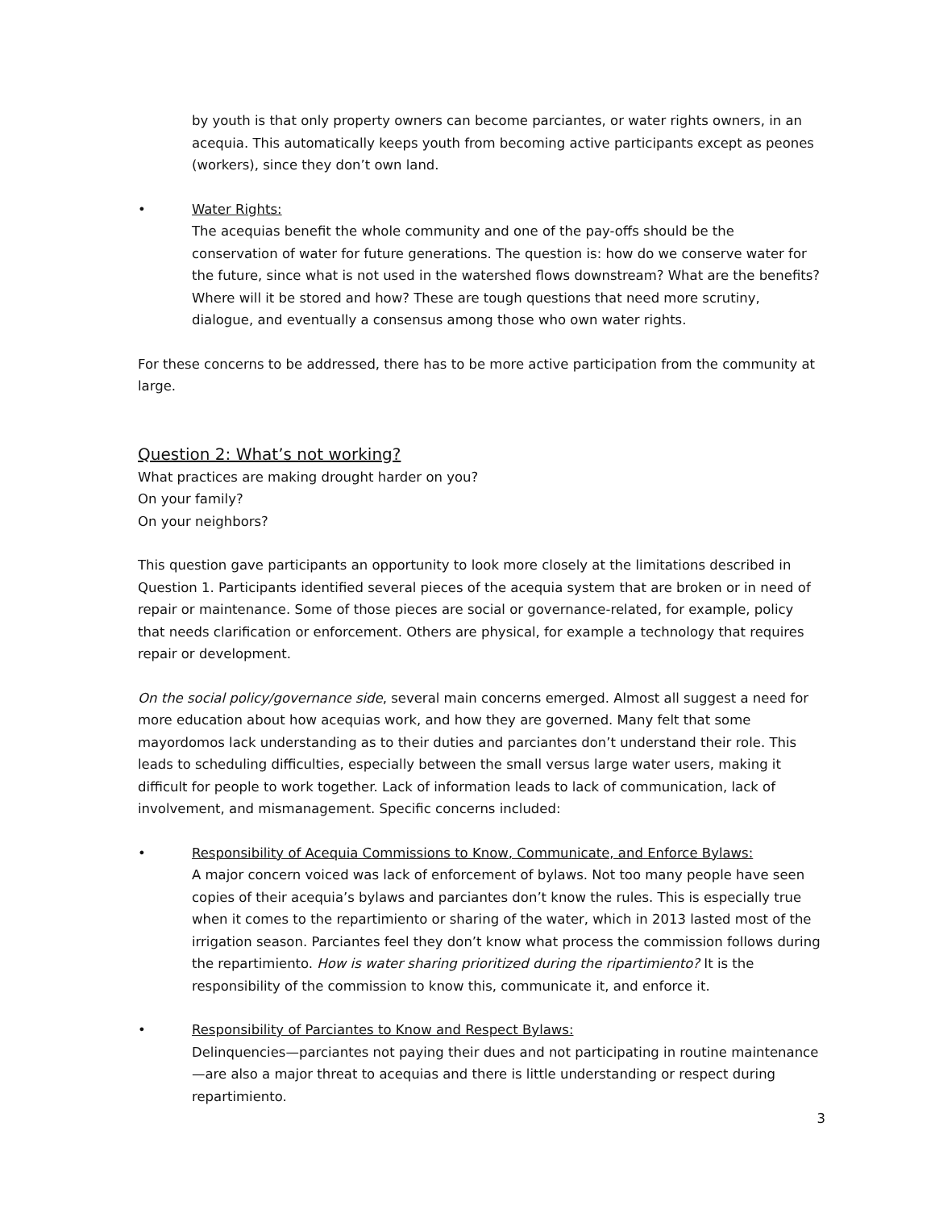by youth is that only property owners can become parciantes, or water rights owners, in an acequia. This automatically keeps youth from becoming active participants except as peones (workers), since they don’t own land.
• Water Rights:
The acequias benefit the whole community and one of the pay-offs should be the conservation of water for future generations. The question is: how do we conserve water for the future, since what is not used in the watershed flows downstream? What are the benefits? Where will it be stored and how? These are tough questions that need more scrutiny, dialogue, and eventually a consensus among those who own water rights.
For these concerns to be addressed, there has to be more active participation from the community at large.
Question 2: What’s not working?
What practices are making drought harder on you?
On your family?
On your neighbors?
This question gave participants an opportunity to look more closely at the limitations described in Question 1. Participants identified several pieces of the acequia system that are broken or in need of repair or maintenance. Some of those pieces are social or governance-related, for example, policy that needs clarification or enforcement. Others are physical, for example a technology that requires repair or development.
On the social policy/governance side, several main concerns emerged. Almost all suggest a need for more education about how acequias work, and how they are governed. Many felt that some mayordomos lack understanding as to their duties and parciantes don’t understand their role. This leads to scheduling difficulties, especially between the small versus large water users, making it difficult for people to work together. Lack of information leads to lack of communication, lack of involvement, and mismanagement. Specific concerns included:
• Responsibility of Acequia Commissions to Know, Communicate, and Enforce Bylaws:
A major concern voiced was lack of enforcement of bylaws. Not too many people have seen copies of their acequia’s bylaws and parciantes don’t know the rules. This is especially true when it comes to the repartimiento or sharing of the water, which in 2013 lasted most of the irrigation season. Parciantes feel they don’t know what process the commission follows during the repartimiento. How is water sharing prioritized during the ripartimiento? It is the responsibility of the commission to know this, communicate it, and enforce it.
• Responsibility of Parciantes to Know and Respect Bylaws:
Delinquencies—parciantes not paying their dues and not participating in routine maintenance—are also a major threat to acequias and there is little understanding or respect during repartimiento.
3